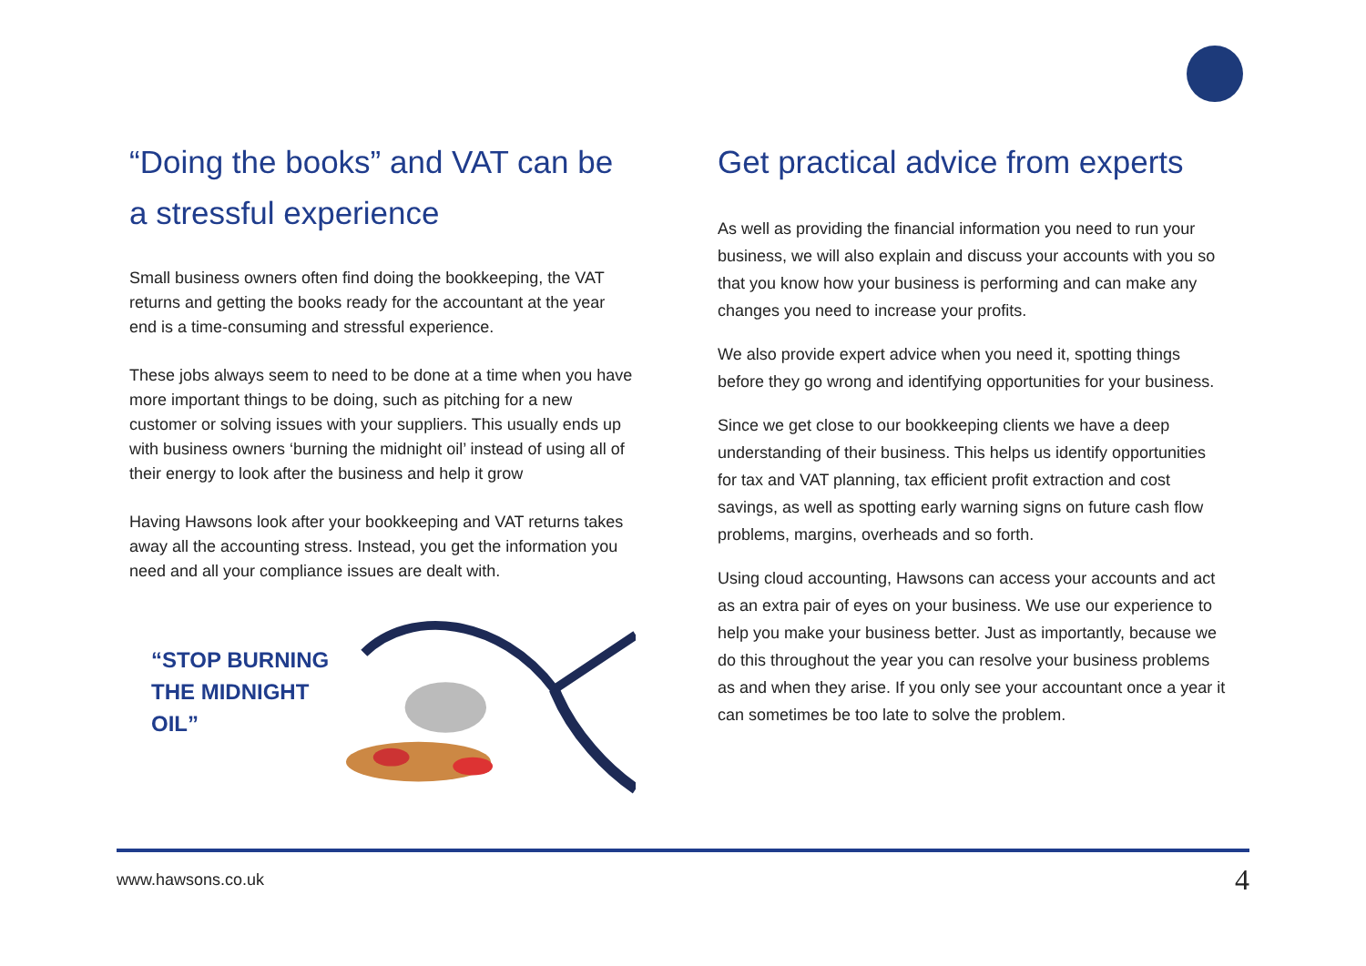“Doing the books” and VAT can be a stressful experience
Small business owners often find doing the bookkeeping, the VAT returns and getting the books ready for the accountant at the year end is a time-consuming and stressful experience.
These jobs always seem to need to be done at a time when you have more important things to be doing, such as pitching for a new customer or solving issues with your suppliers. This usually ends up with business owners ‘burning the midnight oil’ instead of using all of their energy to look after the business and help it grow
Having Hawsons look after your bookkeeping and VAT returns takes away all the accounting stress. Instead, you get the information you need and all your compliance issues are dealt with.
“STOP BURNING THE MIDNIGHT OIL”
Get practical advice from experts
As well as providing the financial information you need to run your business, we will also explain and discuss your accounts with you so that you know how your business is performing and can make any changes you need to increase your profits.
We also provide expert advice when you need it, spotting things before they go wrong and identifying opportunities for your business.
Since we get close to our bookkeeping clients we have a deep understanding of their business. This helps us identify opportunities for tax and VAT planning, tax efficient profit extraction and cost savings, as well as spotting early warning signs on future cash flow problems, margins, overheads and so forth.
Using cloud accounting, Hawsons can access your accounts and act as an extra pair of eyes on your business. We use our experience to help you make your business better. Just as importantly, because we do this throughout the year you can resolve your business problems as and when they arise. If you only see your accountant once a year it can sometimes be too late to solve the problem.
www.hawsons.co.uk 4